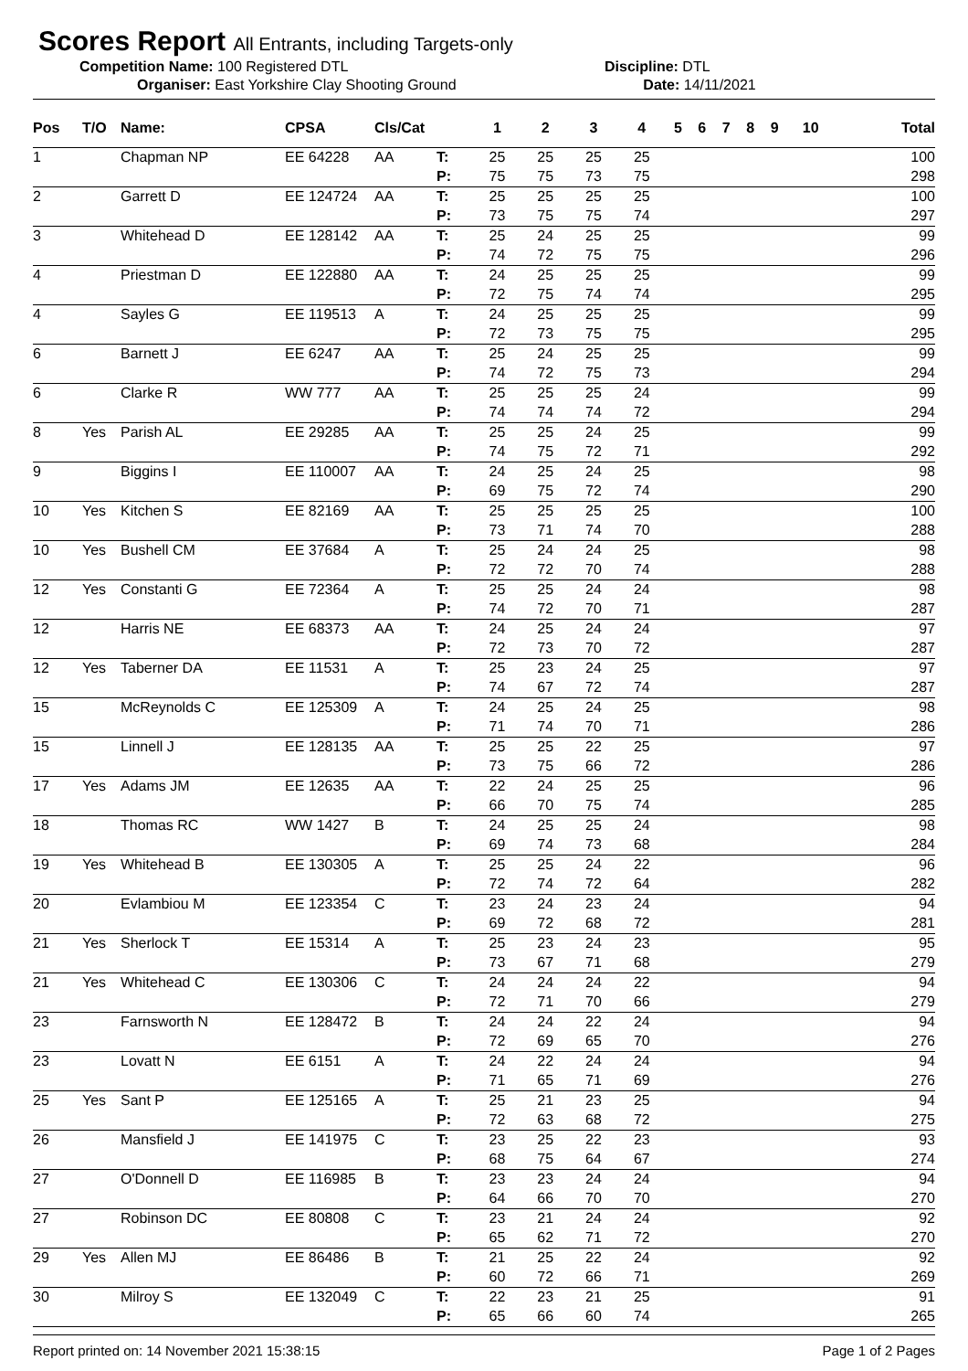Scores Report All Entrants, including Targets-only
Competition Name: 100 Registered DTL Discipline: DTL
Organiser: East Yorkshire Clay Shooting Ground Date: 14/11/2021
| Pos | T/O | Name: | CPSA | Cls/Cat | | 1 | 2 | 3 | 4 | 5 | 6 | 7 | 8 | 9 | 10 | Total |
| --- | --- | --- | --- | --- | --- | --- | --- | --- | --- | --- | --- | --- | --- | --- | --- | --- |
| 1 | | Chapman NP | EE 64228 | AA | T: | 25 | 25 | 25 | 25 | | | | | | | 100 |
| | | | | | P: | 75 | 75 | 73 | 75 | | | | | | | 298 |
| 2 | | Garrett D | EE 124724 | AA | T: | 25 | 25 | 25 | 25 | | | | | | | 100 |
| | | | | | P: | 73 | 75 | 75 | 74 | | | | | | | 297 |
| 3 | | Whitehead D | EE 128142 | AA | T: | 25 | 24 | 25 | 25 | | | | | | | 99 |
| | | | | | P: | 74 | 72 | 75 | 75 | | | | | | | 296 |
| 4 | | Priestman D | EE 122880 | AA | T: | 24 | 25 | 25 | 25 | | | | | | | 99 |
| | | | | | P: | 72 | 75 | 74 | 74 | | | | | | | 295 |
| 4 | | Sayles G | EE 119513 | A | T: | 24 | 25 | 25 | 25 | | | | | | | 99 |
| | | | | | P: | 72 | 73 | 75 | 75 | | | | | | | 295 |
| 6 | | Barnett J | EE 6247 | AA | T: | 25 | 24 | 25 | 25 | | | | | | | 99 |
| | | | | | P: | 74 | 72 | 75 | 73 | | | | | | | 294 |
| 6 | | Clarke R | WW 777 | AA | T: | 25 | 25 | 25 | 24 | | | | | | | 99 |
| | | | | | P: | 74 | 74 | 74 | 72 | | | | | | | 294 |
| 8 | Yes | Parish AL | EE 29285 | AA | T: | 25 | 25 | 24 | 25 | | | | | | | 99 |
| | | | | | P: | 74 | 75 | 72 | 71 | | | | | | | 292 |
| 9 | | Biggins I | EE 110007 | AA | T: | 24 | 25 | 24 | 25 | | | | | | | 98 |
| | | | | | P: | 69 | 75 | 72 | 74 | | | | | | | 290 |
| 10 | Yes | Kitchen S | EE 82169 | AA | T: | 25 | 25 | 25 | 25 | | | | | | | 100 |
| | | | | | P: | 73 | 71 | 74 | 70 | | | | | | | 288 |
| 10 | Yes | Bushell CM | EE 37684 | A | T: | 25 | 24 | 24 | 25 | | | | | | | 98 |
| | | | | | P: | 72 | 72 | 70 | 74 | | | | | | | 288 |
| 12 | Yes | Constanti G | EE 72364 | A | T: | 25 | 25 | 24 | 24 | | | | | | | 98 |
| | | | | | P: | 74 | 72 | 70 | 71 | | | | | | | 287 |
| 12 | | Harris NE | EE 68373 | AA | T: | 24 | 25 | 24 | 24 | | | | | | | 97 |
| | | | | | P: | 72 | 73 | 70 | 72 | | | | | | | 287 |
| 12 | Yes | Taberner DA | EE 11531 | A | T: | 25 | 23 | 24 | 25 | | | | | | | 97 |
| | | | | | P: | 74 | 67 | 72 | 74 | | | | | | | 287 |
| 15 | | McReynolds C | EE 125309 | A | T: | 24 | 25 | 24 | 25 | | | | | | | 98 |
| | | | | | P: | 71 | 74 | 70 | 71 | | | | | | | 286 |
| 15 | | Linnell J | EE 128135 | AA | T: | 25 | 25 | 22 | 25 | | | | | | | 97 |
| | | | | | P: | 73 | 75 | 66 | 72 | | | | | | | 286 |
| 17 | Yes | Adams JM | EE 12635 | AA | T: | 22 | 24 | 25 | 25 | | | | | | | 96 |
| | | | | | P: | 66 | 70 | 75 | 74 | | | | | | | 285 |
| 18 | | Thomas RC | WW 1427 | B | T: | 24 | 25 | 25 | 24 | | | | | | | 98 |
| | | | | | P: | 69 | 74 | 73 | 68 | | | | | | | 284 |
| 19 | Yes | Whitehead B | EE 130305 | A | T: | 25 | 25 | 24 | 22 | | | | | | | 96 |
| | | | | | P: | 72 | 74 | 72 | 64 | | | | | | | 282 |
| 20 | | Evlambiou M | EE 123354 | C | T: | 23 | 24 | 23 | 24 | | | | | | | 94 |
| | | | | | P: | 69 | 72 | 68 | 72 | | | | | | | 281 |
| 21 | Yes | Sherlock T | EE 15314 | A | T: | 25 | 23 | 24 | 23 | | | | | | | 95 |
| | | | | | P: | 73 | 67 | 71 | 68 | | | | | | | 279 |
| 21 | Yes | Whitehead C | EE 130306 | C | T: | 24 | 24 | 24 | 22 | | | | | | | 94 |
| | | | | | P: | 72 | 71 | 70 | 66 | | | | | | | 279 |
| 23 | | Farnsworth N | EE 128472 | B | T: | 24 | 24 | 22 | 24 | | | | | | | 94 |
| | | | | | P: | 72 | 69 | 65 | 70 | | | | | | | 276 |
| 23 | | Lovatt N | EE 6151 | A | T: | 24 | 22 | 24 | 24 | | | | | | | 94 |
| | | | | | P: | 71 | 65 | 71 | 69 | | | | | | | 276 |
| 25 | Yes | Sant P | EE 125165 | A | T: | 25 | 21 | 23 | 25 | | | | | | | 94 |
| | | | | | P: | 72 | 63 | 68 | 72 | | | | | | | 275 |
| 26 | | Mansfield J | EE 141975 | C | T: | 23 | 25 | 22 | 23 | | | | | | | 93 |
| | | | | | P: | 68 | 75 | 64 | 67 | | | | | | | 274 |
| 27 | | O'Donnell D | EE 116985 | B | T: | 23 | 23 | 24 | 24 | | | | | | | 94 |
| | | | | | P: | 64 | 66 | 70 | 70 | | | | | | | 270 |
| 27 | | Robinson DC | EE 80808 | C | T: | 23 | 21 | 24 | 24 | | | | | | | 92 |
| | | | | | P: | 65 | 62 | 71 | 72 | | | | | | | 270 |
| 29 | Yes | Allen MJ | EE 86486 | B | T: | 21 | 25 | 22 | 24 | | | | | | | 92 |
| | | | | | P: | 60 | 72 | 66 | 71 | | | | | | | 269 |
| 30 | | Milroy S | EE 132049 | C | T: | 22 | 23 | 21 | 25 | | | | | | | 91 |
| | | | | | P: | 65 | 66 | 60 | 74 | | | | | | | 265 |
Report printed on: 14 November 2021 15:38:15 Page 1 of 2 Pages